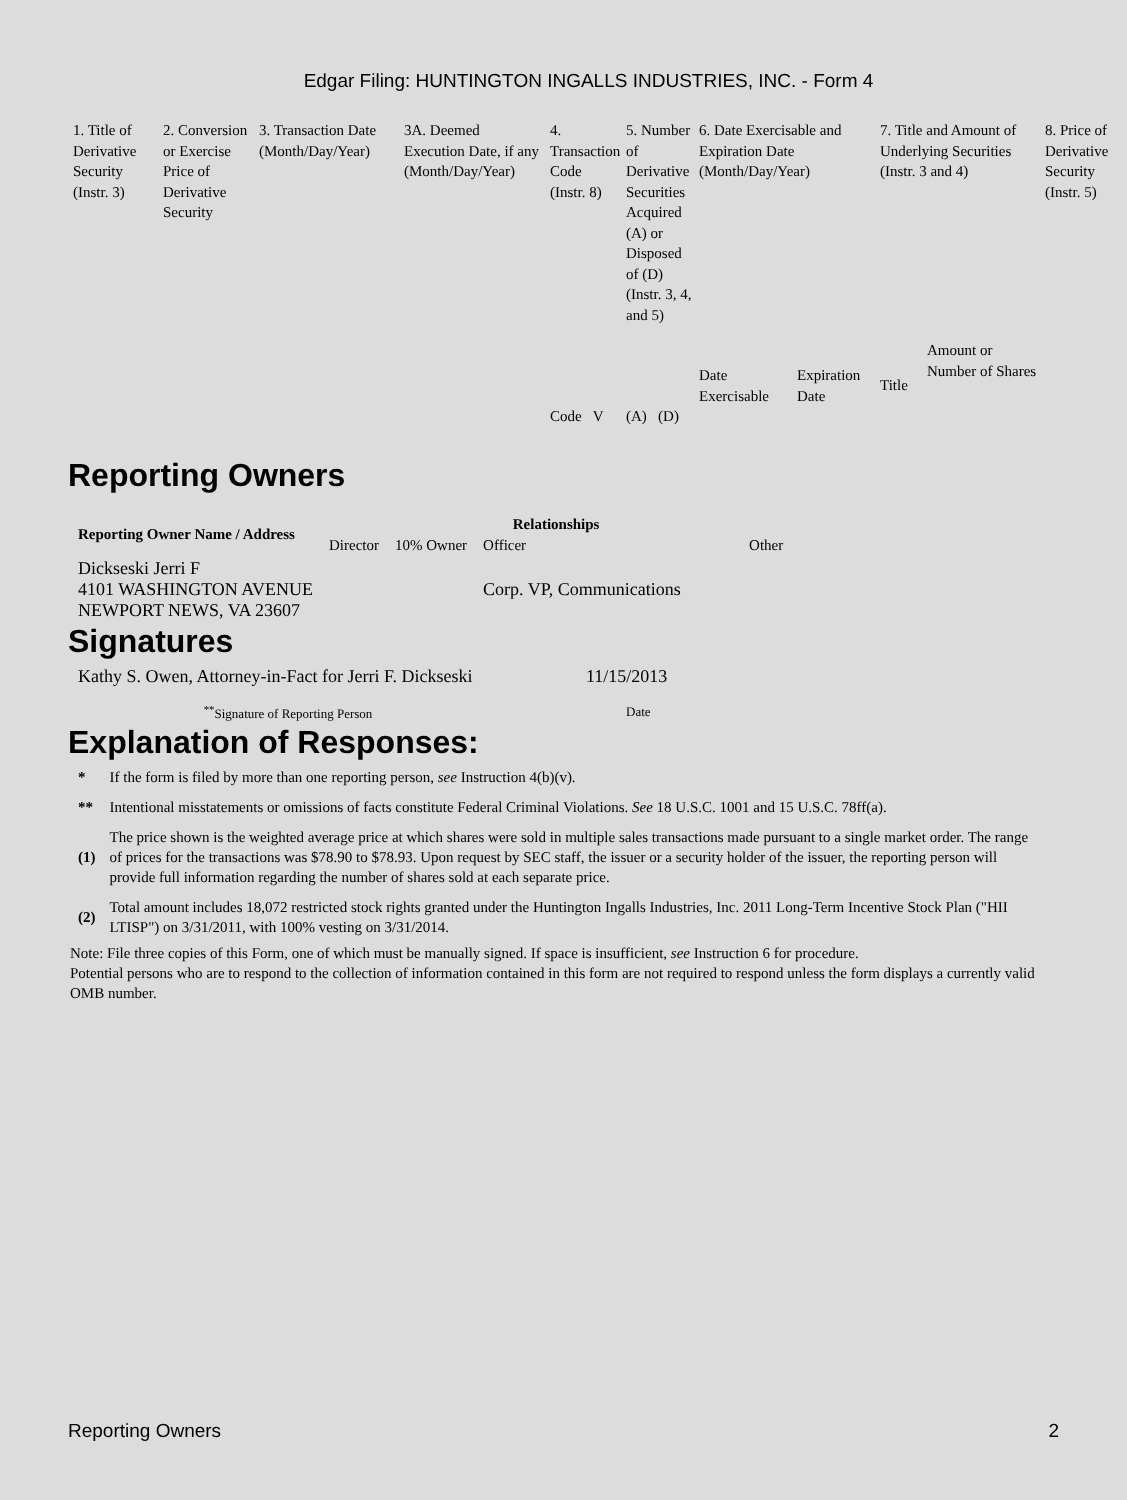Edgar Filing: HUNTINGTON INGALLS INDUSTRIES, INC. - Form 4
| 1. Title of Derivative Security (Instr. 3) | 2. Conversion or Exercise Price of Derivative Security | 3. Transaction Date (Month/Day/Year) | 3A. Deemed Execution Date, if any (Month/Day/Year) | 4. Transaction Code (Instr. 8) | 5. Number of Derivative Securities Acquired (A) or Disposed of (D) (Instr. 3, 4, and 5) | 6. Date Exercisable and Expiration Date (Month/Day/Year) | | 7. Title and Amount of Underlying Securities (Instr. 3 and 4) | | 8. Price of Derivative Security (Instr. 5) |
| | | | | | | Date Exercisable | Expiration Date | Title | Amount or Number of Shares | |
| | | | | Code V | (A) (D) | | | | | |
Reporting Owners
| Reporting Owner Name / Address | Relationships | | | |
| --- | --- | --- | --- | --- |
| | Director | 10% Owner | Officer | Other |
| Dickseski Jerri F 4101 WASHINGTON AVENUE NEWPORT NEWS, VA 23607 | | | Corp. VP, Communications | |
Signatures
| Kathy S. Owen, Attorney-in-Fact for Jerri F. Dickseski | 11/15/2013 |
| <sup>**</sup> Signature of Reporting Person | Date |
Explanation of Responses:
| * | If the form is filed by more than one reporting person, see Instruction 4(b)(v). |
| ** | Intentional misstatements or omissions of facts constitute Federal Criminal Violations. See 18 U.S.C. 1001 and 15 U.S.C. 78ff(a). |
| (1) | The price shown is the weighted average price at which shares were sold in multiple sales transactions made pursuant to a single market order. The range of prices for the transactions was $78.90 to $78.93. Upon request by SEC staff, the issuer or a security holder of the issuer, the reporting person will provide full information regarding the number of shares sold at each separate price. |
| (2) | Total amount includes 18,072 restricted stock rights granted under the Huntington Ingalls Industries, Inc. 2011 Long-Term Incentive Stock Plan ("HII LTISP") on 3/31/2011, with 100% vesting on 3/31/2014. |
Note: File three copies of this Form, one of which must be manually signed. If space is insufficient, see Instruction 6 for procedure.
Potential persons who are to respond to the collection of information contained in this form are not required to respond unless the form displays a currently valid OMB number.
Reporting Owners 2